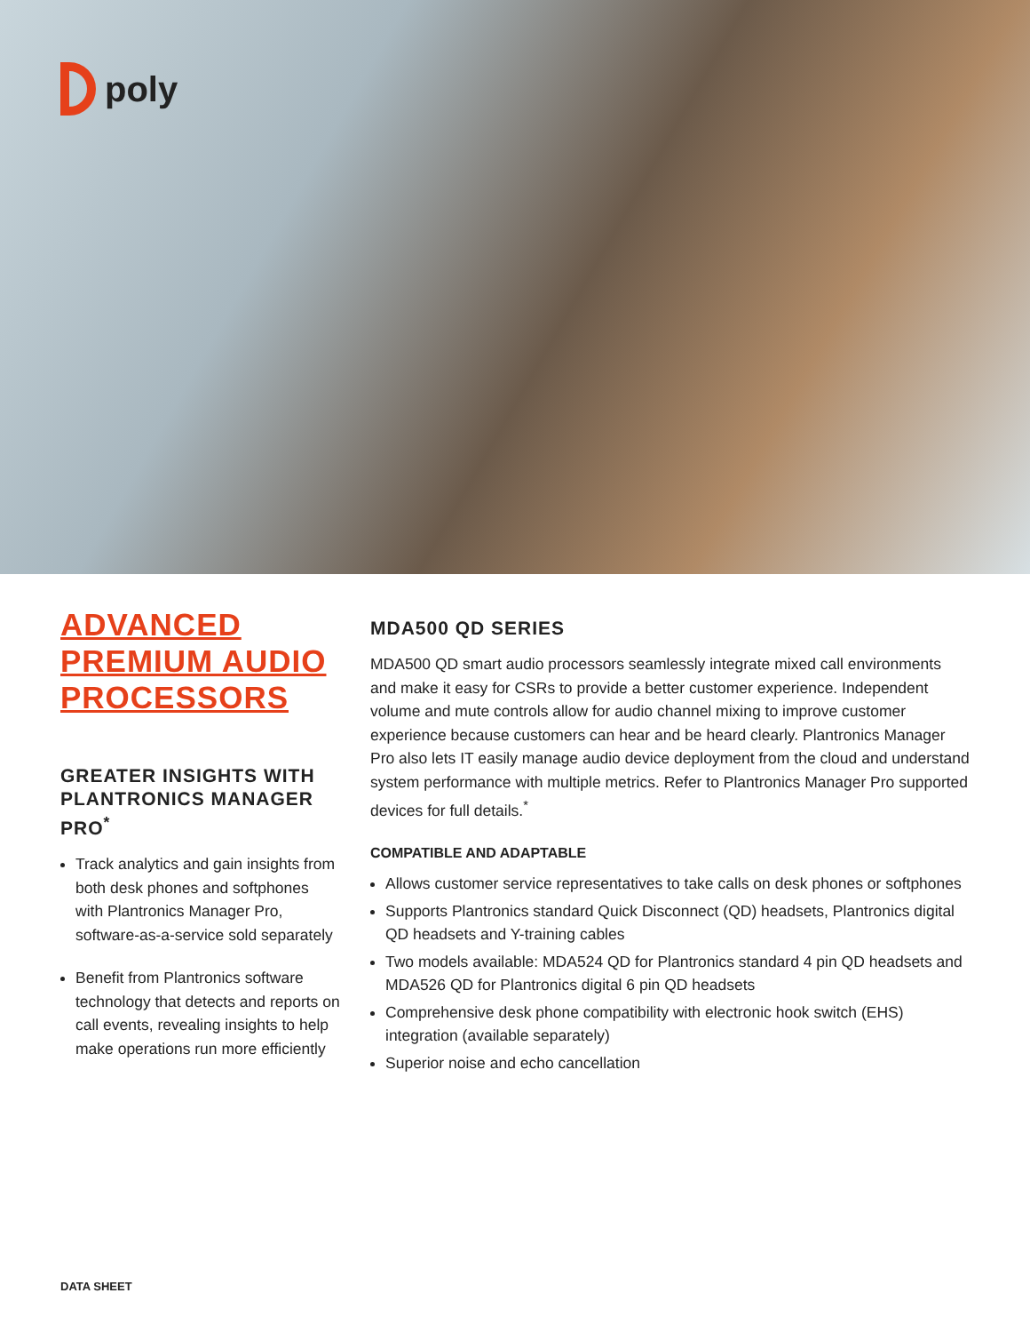poly
ADVANCED PREMIUM AUDIO PROCESSORS
GREATER INSIGHTS WITH PLANTRONICS MANAGER PRO<sup>*</sup>
Track analytics and gain insights from both desk phones and softphones with Plantronics Manager Pro, software-as-a-service sold separately
Benefit from Plantronics software technology that detects and reports on call events, revealing insights to help make operations run more efficiently
MDA500 QD SERIES
MDA500 QD smart audio processors seamlessly integrate mixed call environments and make it easy for CSRs to provide a better customer experience. Independent volume and mute controls allow for audio channel mixing to improve customer experience because customers can hear and be heard clearly. Plantronics Manager Pro also lets IT easily manage audio device deployment from the cloud and understand system performance with multiple metrics. Refer to Plantronics Manager Pro supported devices for full details.<sup>*</sup>
COMPATIBLE AND ADAPTABLE
Allows customer service representatives to take calls on desk phones or softphones
Supports Plantronics standard Quick Disconnect (QD) headsets, Plantronics digital QD headsets and Y-training cables
Two models available: MDA524 QD for Plantronics standard 4 pin QD headsets and MDA526 QD for Plantronics digital 6 pin QD headsets
Comprehensive desk phone compatibility with electronic hook switch (EHS) integration (available separately)
Superior noise and echo cancellation
DATA SHEET